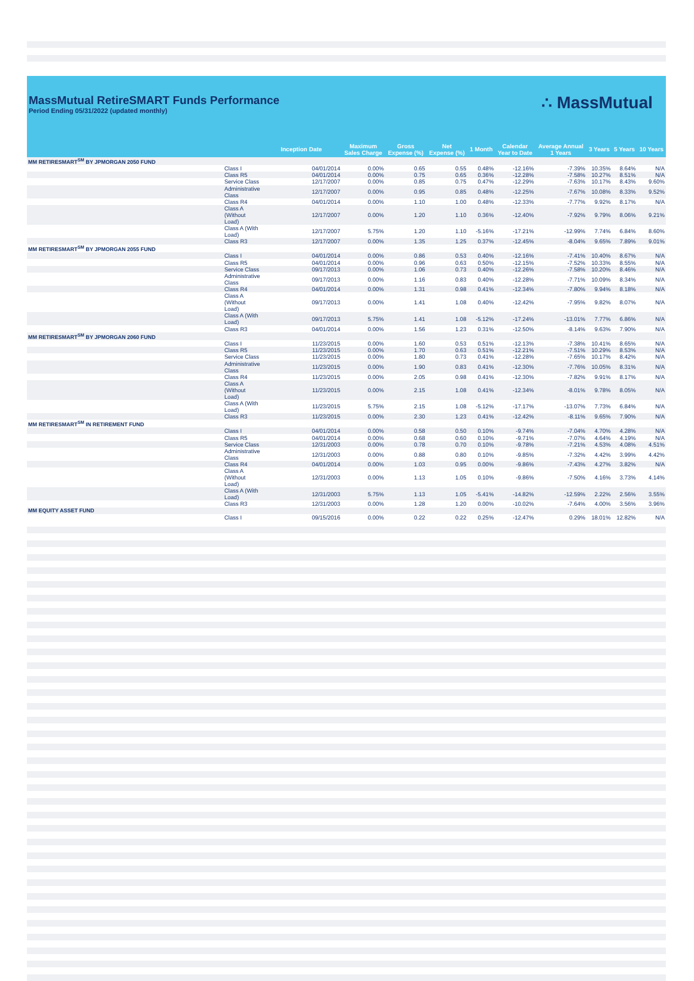MassMutual RetireSMART Funds Performance
Period Ending 05/31/2022 (updated monthly)
∴ MassMutual
| | Inception Date | Maximum Sales Charge | Gross Expense (%) | Net Expense (%) | 1 Month | Calendar Year to Date | Average Annual 1 Years | 3 Years | 5 Years | 10 Years |
| --- | --- | --- | --- | --- | --- | --- | --- | --- | --- | --- |
| MM RETIRESMART<sup>SM</sup> BY JPMORGAN 2050 FUND | | | | | | | | | | |
| Class I | 04/01/2014 | 0.00% | 0.65 | 0.55 | 0.48% | -12.16% | -7.39% | 10.35% | 8.64% | N/A |
| Class R5 | 04/01/2014 | 0.00% | 0.75 | 0.65 | 0.36% | -12.28% | -7.58% | 10.27% | 8.51% | N/A |
| Service Class | 12/17/2007 | 0.00% | 0.85 | 0.75 | 0.47% | -12.29% | -7.63% | 10.17% | 8.43% | 9.60% |
| Administrative Class | 12/17/2007 | 0.00% | 0.95 | 0.85 | 0.48% | -12.25% | -7.67% | 10.08% | 8.33% | 9.52% |
| Class R4 | 04/01/2014 | 0.00% | 1.10 | 1.00 | 0.48% | -12.33% | -7.77% | 9.92% | 8.17% | N/A |
| Class A (Without Load) | 12/17/2007 | 0.00% | 1.20 | 1.10 | 0.36% | -12.40% | -7.92% | 9.79% | 8.06% | 9.21% |
| Class A (With Load) | 12/17/2007 | 5.75% | 1.20 | 1.10 | -5.16% | -17.21% | -12.99% | 7.74% | 6.84% | 8.60% |
| Class R3 | 12/17/2007 | 0.00% | 1.35 | 1.25 | 0.37% | -12.45% | -8.04% | 9.65% | 7.89% | 9.01% |
| MM RETIRESMART<sup>SM</sup> BY JPMORGAN 2055 FUND | | | | | | | | | | |
| Class I | 04/01/2014 | 0.00% | 0.86 | 0.53 | 0.40% | -12.16% | -7.41% | 10.40% | 8.67% | N/A |
| Class R5 | 04/01/2014 | 0.00% | 0.96 | 0.63 | 0.50% | -12.15% | -7.52% | 10.33% | 8.55% | N/A |
| Service Class | 09/17/2013 | 0.00% | 1.06 | 0.73 | 0.40% | -12.26% | -7.58% | 10.20% | 8.46% | N/A |
| Administrative Class | 09/17/2013 | 0.00% | 1.16 | 0.83 | 0.40% | -12.28% | -7.71% | 10.09% | 8.34% | N/A |
| Class R4 | 04/01/2014 | 0.00% | 1.31 | 0.98 | 0.41% | -12.34% | -7.80% | 9.94% | 8.18% | N/A |
| Class A (Without Load) | 09/17/2013 | 0.00% | 1.41 | 1.08 | 0.40% | -12.42% | -7.95% | 9.82% | 8.07% | N/A |
| Class A (With Load) | 09/17/2013 | 5.75% | 1.41 | 1.08 | -5.12% | -17.24% | -13.01% | 7.77% | 6.86% | N/A |
| Class R3 | 04/01/2014 | 0.00% | 1.56 | 1.23 | 0.31% | -12.50% | -8.14% | 9.63% | 7.90% | N/A |
| MM RETIRESMART<sup>SM</sup> BY JPMORGAN 2060 FUND | | | | | | | | | | |
| Class I | 11/23/2015 | 0.00% | 1.60 | 0.53 | 0.51% | -12.13% | -7.38% | 10.41% | 8.65% | N/A |
| Class R5 | 11/23/2015 | 0.00% | 1.70 | 0.63 | 0.51% | -12.21% | -7.51% | 10.29% | 8.53% | N/A |
| Service Class | 11/23/2015 | 0.00% | 1.80 | 0.73 | 0.41% | -12.28% | -7.65% | 10.17% | 8.42% | N/A |
| Administrative Class | 11/23/2015 | 0.00% | 1.90 | 0.83 | 0.41% | -12.30% | -7.76% | 10.05% | 8.31% | N/A |
| Class R4 | 11/23/2015 | 0.00% | 2.05 | 0.98 | 0.41% | -12.30% | -7.82% | 9.91% | 8.17% | N/A |
| Class A (Without Load) | 11/23/2015 | 0.00% | 2.15 | 1.08 | 0.41% | -12.34% | -8.01% | 9.78% | 8.05% | N/A |
| Class A (With Load) | 11/23/2015 | 5.75% | 2.15 | 1.08 | -5.12% | -17.17% | -13.07% | 7.73% | 6.84% | N/A |
| Class R3 | 11/23/2015 | 0.00% | 2.30 | 1.23 | 0.41% | -12.42% | -8.11% | 9.65% | 7.90% | N/A |
| MM RETIRESMART<sup>SM</sup> IN RETIREMENT FUND | | | | | | | | | | |
| Class I | 04/01/2014 | 0.00% | 0.58 | 0.50 | 0.10% | -9.74% | -7.04% | 4.70% | 4.28% | N/A |
| Class R5 | 04/01/2014 | 0.00% | 0.68 | 0.60 | 0.10% | -9.71% | -7.07% | 4.64% | 4.19% | N/A |
| Service Class | 12/31/2003 | 0.00% | 0.78 | 0.70 | 0.10% | -9.78% | -7.21% | 4.53% | 4.08% | 4.51% |
| Administrative Class | 12/31/2003 | 0.00% | 0.88 | 0.80 | 0.10% | -9.85% | -7.32% | 4.42% | 3.99% | 4.42% |
| Class R4 | 04/01/2014 | 0.00% | 1.03 | 0.95 | 0.00% | -9.86% | -7.43% | 4.27% | 3.82% | N/A |
| Class A (Without Load) | 12/31/2003 | 0.00% | 1.13 | 1.05 | 0.10% | -9.86% | -7.50% | 4.16% | 3.73% | 4.14% |
| Class A (With Load) | 12/31/2003 | 5.75% | 1.13 | 1.05 | -5.41% | -14.82% | -12.59% | 2.22% | 2.56% | 3.55% |
| Class R3 | 12/31/2003 | 0.00% | 1.28 | 1.20 | 0.00% | -10.02% | -7.64% | 4.00% | 3.56% | 3.96% |
| MM EQUITY ASSET FUND | | | | | | | | | | |
| Class I | 09/15/2016 | 0.00% | 0.22 | 0.22 | 0.25% | -12.47% | 0.29% | 18.01% | 12.82% | N/A |